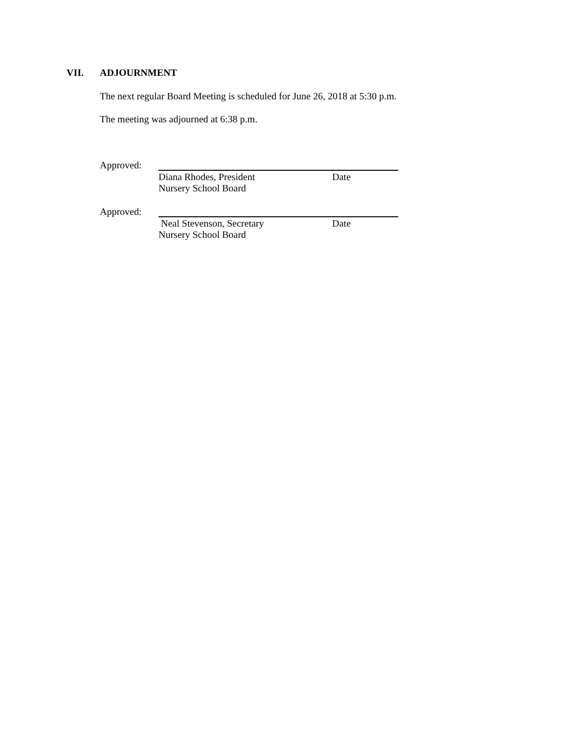VII. ADJOURNMENT
The next regular Board Meeting is scheduled for June 26, 2018 at 5:30 p.m.
The meeting was adjourned at 6:38 p.m.
Approved:
Diana Rhodes, President Date
Nursery School Board
Approved:
Neal Stevenson, Secretary Date
Nursery School Board